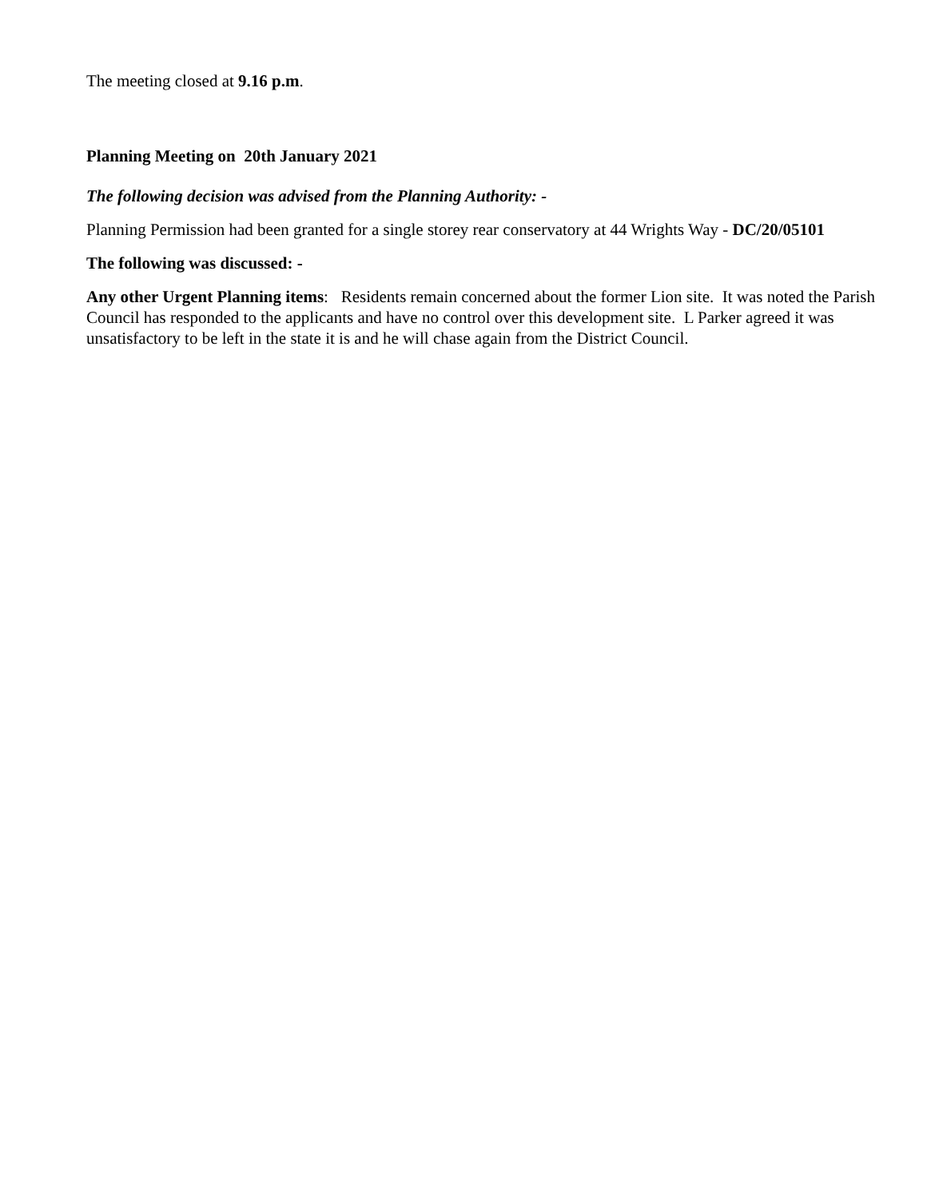The meeting closed at 9.16 p.m.
Planning Meeting on 20th January 2021
The following decision was advised from the Planning Authority: -
Planning Permission had been granted for a single storey rear conservatory at 44 Wrights Way - DC/20/05101
The following was discussed: -
Any other Urgent Planning items: Residents remain concerned about the former Lion site. It was noted the Parish Council has responded to the applicants and have no control over this development site. L Parker agreed it was unsatisfactory to be left in the state it is and he will chase again from the District Council.